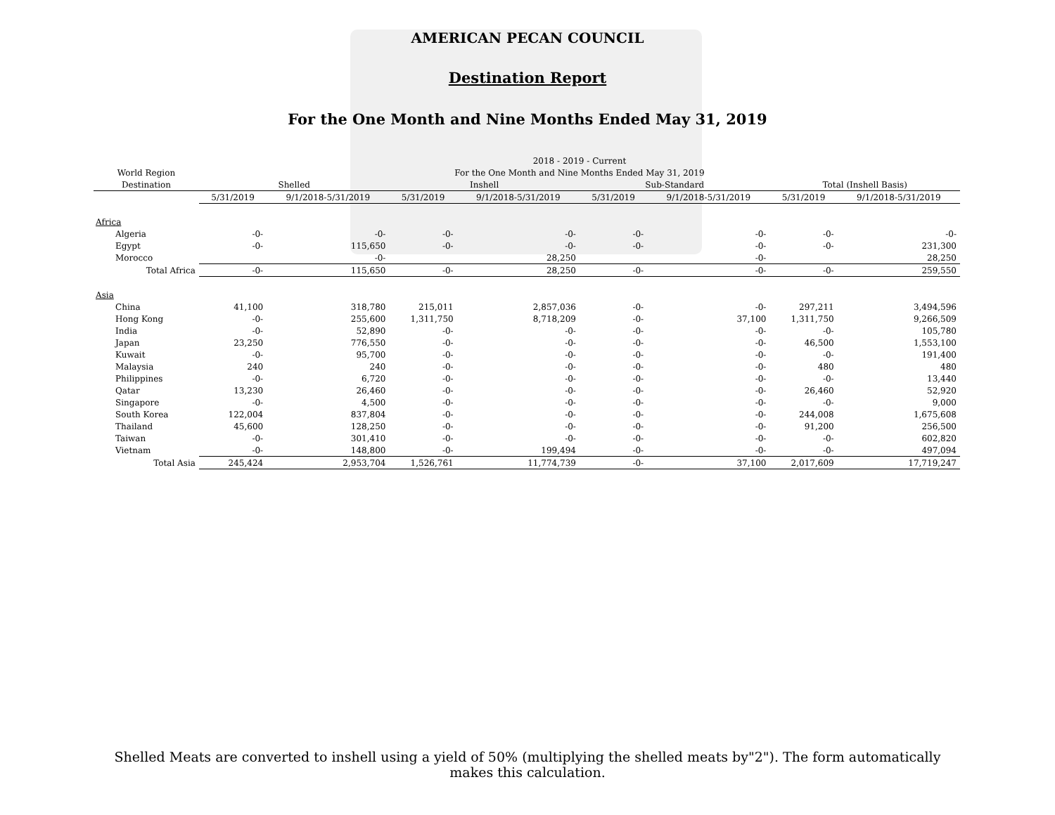AMERICAN PECAN COUNCIL
Destination Report
For the One Month and Nine Months Ended May 31, 2019
| | 2018 - 2019 - Current | | | | | | | |
| --- | --- | --- | --- | --- | --- | --- | --- | --- |
| World Region | For the One Month and Nine Months Ended May 31, 2019 | | | | | | | |
| Destination | Shelled | | Inshell | | Sub-Standard | | Total (Inshell Basis) | |
| | 5/31/2019 | 9/1/2018-5/31/2019 | 5/31/2019 | 9/1/2018-5/31/2019 | 5/31/2019 | 9/1/2018-5/31/2019 | 5/31/2019 | 9/1/2018-5/31/2019 |
| Africa | | | | | | | | |
| Algeria | -0- | -0- | -0- | -0- | -0- | -0- | -0- | -0- |
| Egypt | -0- | 115,650 | -0- | -0- | -0- | -0- | -0- | 231,300 |
| Morocco | | -0- | | 28,250 | | -0- | | 28,250 |
| Total Africa | -0- | 115,650 | -0- | 28,250 | -0- | -0- | -0- | 259,550 |
| Asia | | | | | | | | |
| China | 41,100 | 318,780 | 215,011 | 2,857,036 | -0- | -0- | 297,211 | 3,494,596 |
| Hong Kong | -0- | 255,600 | 1,311,750 | 8,718,209 | -0- | 37,100 | 1,311,750 | 9,266,509 |
| India | -0- | 52,890 | -0- | -0- | -0- | -0- | -0- | 105,780 |
| Japan | 23,250 | 776,550 | -0- | -0- | -0- | -0- | 46,500 | 1,553,100 |
| Kuwait | -0- | 95,700 | -0- | -0- | -0- | -0- | -0- | 191,400 |
| Malaysia | 240 | 240 | -0- | -0- | -0- | -0- | 480 | 480 |
| Philippines | -0- | 6,720 | -0- | -0- | -0- | -0- | -0- | 13,440 |
| Qatar | 13,230 | 26,460 | -0- | -0- | -0- | -0- | 26,460 | 52,920 |
| Singapore | -0- | 4,500 | -0- | -0- | -0- | -0- | -0- | 9,000 |
| South Korea | 122,004 | 837,804 | -0- | -0- | -0- | -0- | 244,008 | 1,675,608 |
| Thailand | 45,600 | 128,250 | -0- | -0- | -0- | -0- | 91,200 | 256,500 |
| Taiwan | -0- | 301,410 | -0- | -0- | -0- | -0- | -0- | 602,820 |
| Vietnam | -0- | 148,800 | -0- | 199,494 | -0- | -0- | -0- | 497,094 |
| Total Asia | 245,424 | 2,953,704 | 1,526,761 | 11,774,739 | -0- | 37,100 | 2,017,609 | 17,719,247 |
Shelled Meats are converted to inshell using a yield of 50% (multiplying the shelled meats by"2"). The form automatically makes this calculation.